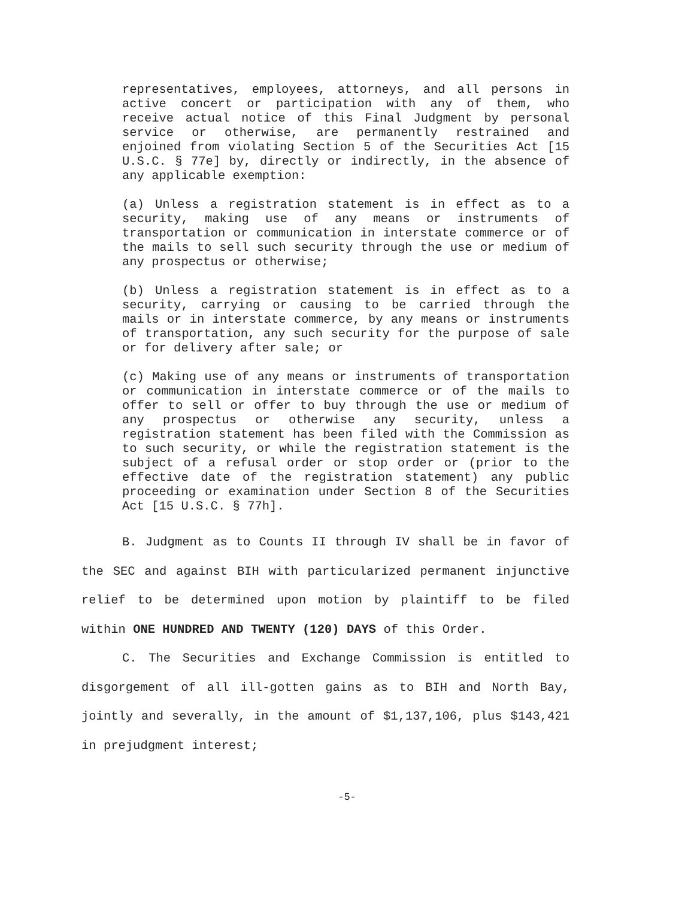representatives, employees, attorneys, and all persons in active concert or participation with any of them, who receive actual notice of this Final Judgment by personal service or otherwise, are permanently restrained and enjoined from violating Section 5 of the Securities Act [15 U.S.C. § 77e] by, directly or indirectly, in the absence of any applicable exemption:
(a) Unless a registration statement is in effect as to a security, making use of any means or instruments of transportation or communication in interstate commerce or of the mails to sell such security through the use or medium of any prospectus or otherwise;
(b) Unless a registration statement is in effect as to a security, carrying or causing to be carried through the mails or in interstate commerce, by any means or instruments of transportation, any such security for the purpose of sale or for delivery after sale; or
(c) Making use of any means or instruments of transportation or communication in interstate commerce or of the mails to offer to sell or offer to buy through the use or medium of any prospectus or otherwise any security, unless a registration statement has been filed with the Commission as to such security, or while the registration statement is the subject of a refusal order or stop order or (prior to the effective date of the registration statement) any public proceeding or examination under Section 8 of the Securities Act [15 U.S.C. § 77h].
B. Judgment as to Counts II through IV shall be in favor of the SEC and against BIH with particularized permanent injunctive relief to be determined upon motion by plaintiff to be filed within ONE HUNDRED AND TWENTY (120) DAYS of this Order.
C. The Securities and Exchange Commission is entitled to disgorgement of all ill-gotten gains as to BIH and North Bay, jointly and severally, in the amount of $1,137,106, plus $143,421 in prejudgment interest;
-5-